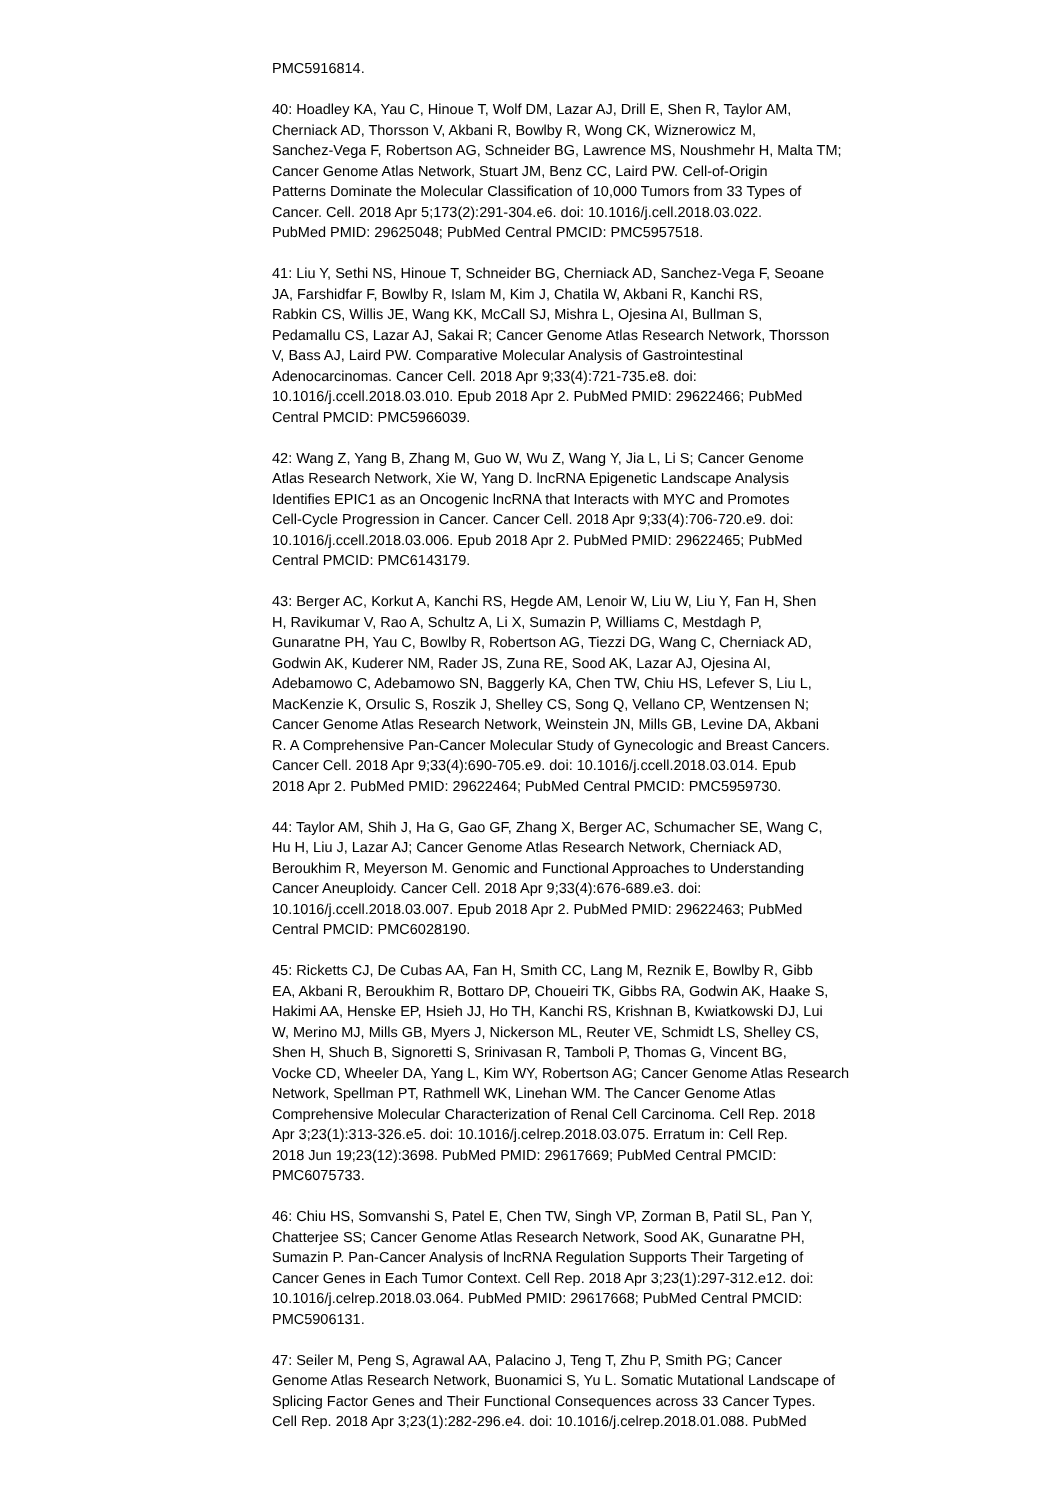PMC5916814.
40: Hoadley KA, Yau C, Hinoue T, Wolf DM, Lazar AJ, Drill E, Shen R, Taylor AM, Cherniack AD, Thorsson V, Akbani R, Bowlby R, Wong CK, Wiznerowicz M, Sanchez-Vega F, Robertson AG, Schneider BG, Lawrence MS, Noushmehr H, Malta TM; Cancer Genome Atlas Network, Stuart JM, Benz CC, Laird PW. Cell-of-Origin Patterns Dominate the Molecular Classification of 10,000 Tumors from 33 Types of Cancer. Cell. 2018 Apr 5;173(2):291-304.e6. doi: 10.1016/j.cell.2018.03.022. PubMed PMID: 29625048; PubMed Central PMCID: PMC5957518.
41: Liu Y, Sethi NS, Hinoue T, Schneider BG, Cherniack AD, Sanchez-Vega F, Seoane JA, Farshidfar F, Bowlby R, Islam M, Kim J, Chatila W, Akbani R, Kanchi RS, Rabkin CS, Willis JE, Wang KK, McCall SJ, Mishra L, Ojesina AI, Bullman S, Pedamallu CS, Lazar AJ, Sakai R; Cancer Genome Atlas Research Network, Thorsson V, Bass AJ, Laird PW. Comparative Molecular Analysis of Gastrointestinal Adenocarcinomas. Cancer Cell. 2018 Apr 9;33(4):721-735.e8. doi: 10.1016/j.ccell.2018.03.010. Epub 2018 Apr 2. PubMed PMID: 29622466; PubMed Central PMCID: PMC5966039.
42: Wang Z, Yang B, Zhang M, Guo W, Wu Z, Wang Y, Jia L, Li S; Cancer Genome Atlas Research Network, Xie W, Yang D. lncRNA Epigenetic Landscape Analysis Identifies EPIC1 as an Oncogenic lncRNA that Interacts with MYC and Promotes Cell-Cycle Progression in Cancer. Cancer Cell. 2018 Apr 9;33(4):706-720.e9. doi: 10.1016/j.ccell.2018.03.006. Epub 2018 Apr 2. PubMed PMID: 29622465; PubMed Central PMCID: PMC6143179.
43: Berger AC, Korkut A, Kanchi RS, Hegde AM, Lenoir W, Liu W, Liu Y, Fan H, Shen H, Ravikumar V, Rao A, Schultz A, Li X, Sumazin P, Williams C, Mestdagh P, Gunaratne PH, Yau C, Bowlby R, Robertson AG, Tiezzi DG, Wang C, Cherniack AD, Godwin AK, Kuderer NM, Rader JS, Zuna RE, Sood AK, Lazar AJ, Ojesina AI, Adebamowo C, Adebamowo SN, Baggerly KA, Chen TW, Chiu HS, Lefever S, Liu L, MacKenzie K, Orsulic S, Roszik J, Shelley CS, Song Q, Vellano CP, Wentzensen N; Cancer Genome Atlas Research Network, Weinstein JN, Mills GB, Levine DA, Akbani R. A Comprehensive Pan-Cancer Molecular Study of Gynecologic and Breast Cancers. Cancer Cell. 2018 Apr 9;33(4):690-705.e9. doi: 10.1016/j.ccell.2018.03.014. Epub 2018 Apr 2. PubMed PMID: 29622464; PubMed Central PMCID: PMC5959730.
44: Taylor AM, Shih J, Ha G, Gao GF, Zhang X, Berger AC, Schumacher SE, Wang C, Hu H, Liu J, Lazar AJ; Cancer Genome Atlas Research Network, Cherniack AD, Beroukhim R, Meyerson M. Genomic and Functional Approaches to Understanding Cancer Aneuploidy. Cancer Cell. 2018 Apr 9;33(4):676-689.e3. doi: 10.1016/j.ccell.2018.03.007. Epub 2018 Apr 2. PubMed PMID: 29622463; PubMed Central PMCID: PMC6028190.
45: Ricketts CJ, De Cubas AA, Fan H, Smith CC, Lang M, Reznik E, Bowlby R, Gibb EA, Akbani R, Beroukhim R, Bottaro DP, Choueiri TK, Gibbs RA, Godwin AK, Haake S, Hakimi AA, Henske EP, Hsieh JJ, Ho TH, Kanchi RS, Krishnan B, Kwiatkowski DJ, Lui W, Merino MJ, Mills GB, Myers J, Nickerson ML, Reuter VE, Schmidt LS, Shelley CS, Shen H, Shuch B, Signoretti S, Srinivasan R, Tamboli P, Thomas G, Vincent BG, Vocke CD, Wheeler DA, Yang L, Kim WY, Robertson AG; Cancer Genome Atlas Research Network, Spellman PT, Rathmell WK, Linehan WM. The Cancer Genome Atlas Comprehensive Molecular Characterization of Renal Cell Carcinoma. Cell Rep. 2018 Apr 3;23(1):313-326.e5. doi: 10.1016/j.celrep.2018.03.075. Erratum in: Cell Rep. 2018 Jun 19;23(12):3698. PubMed PMID: 29617669; PubMed Central PMCID: PMC6075733.
46: Chiu HS, Somvanshi S, Patel E, Chen TW, Singh VP, Zorman B, Patil SL, Pan Y, Chatterjee SS; Cancer Genome Atlas Research Network, Sood AK, Gunaratne PH, Sumazin P. Pan-Cancer Analysis of lncRNA Regulation Supports Their Targeting of Cancer Genes in Each Tumor Context. Cell Rep. 2018 Apr 3;23(1):297-312.e12. doi: 10.1016/j.celrep.2018.03.064. PubMed PMID: 29617668; PubMed Central PMCID: PMC5906131.
47: Seiler M, Peng S, Agrawal AA, Palacino J, Teng T, Zhu P, Smith PG; Cancer Genome Atlas Research Network, Buonamici S, Yu L. Somatic Mutational Landscape of Splicing Factor Genes and Their Functional Consequences across 33 Cancer Types. Cell Rep. 2018 Apr 3;23(1):282-296.e4. doi: 10.1016/j.celrep.2018.01.088. PubMed